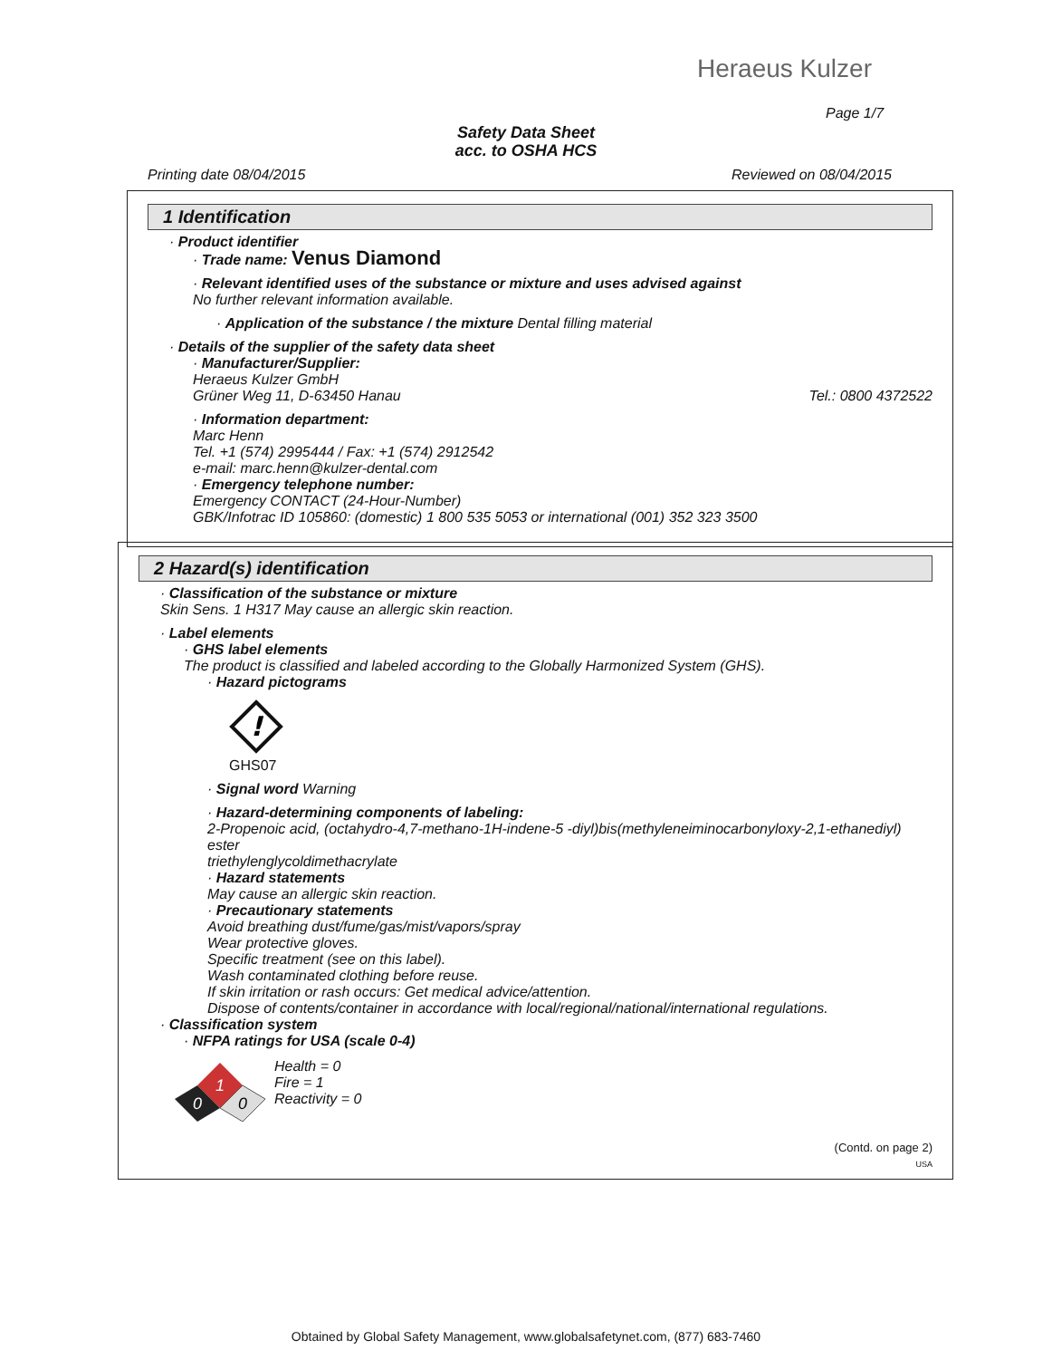Heraeus Kulzer
Page 1/7
Safety Data Sheet
acc. to OSHA HCS
Printing date 08/04/2015 Reviewed on 08/04/2015
1 Identification
· Product identifier
· Trade name: Venus Diamond
· Relevant identified uses of the substance or mixture and uses advised against
No further relevant information available.
· Application of the substance / the mixture Dental filling material
· Details of the supplier of the safety data sheet
· Manufacturer/Supplier:
Heraeus Kulzer GmbH
Grüner Weg 11, D-63450 Hanau Tel.: 0800 4372522
· Information department:
Marc Henn
Tel. +1 (574) 2995444 / Fax: +1 (574) 2912542
e-mail: marc.henn@kulzer-dental.com
· Emergency telephone number:
Emergency CONTACT (24-Hour-Number)
GBK/Infotrac ID 105860: (domestic) 1 800 535 5053 or international (001) 352 323 3500
2 Hazard(s) identification
· Classification of the substance or mixture
Skin Sens. 1 H317 May cause an allergic skin reaction.
· Label elements
· GHS label elements
The product is classified and labeled according to the Globally Harmonized System (GHS).
· Hazard pictograms
!
GHS07
· Signal word Warning
· Hazard-determining components of labeling:
2-Propenoic acid, (octahydro-4,7-methano-1H-indene-5 -diyl)bis(methyleneiminocarbonyloxy-2,1-ethanediyl) ester
triethylenglycoldimethacrylate
· Hazard statements
May cause an allergic skin reaction.
· Precautionary statements
Avoid breathing dust/fume/gas/mist/vapors/spray
Wear protective gloves.
Specific treatment (see on this label).
Wash contaminated clothing before reuse.
If skin irritation or rash occurs: Get medical advice/attention.
Dispose of contents/container in accordance with local/regional/national/international regulations.
· Classification system
· NFPA ratings for USA (scale 0-4)
1
0
0
Health = 0
Fire = 1
Reactivity = 0
(Contd. on page 2)
USA
Obtained by Global Safety Management, www.globalsafetynet.com, (877) 683-7460